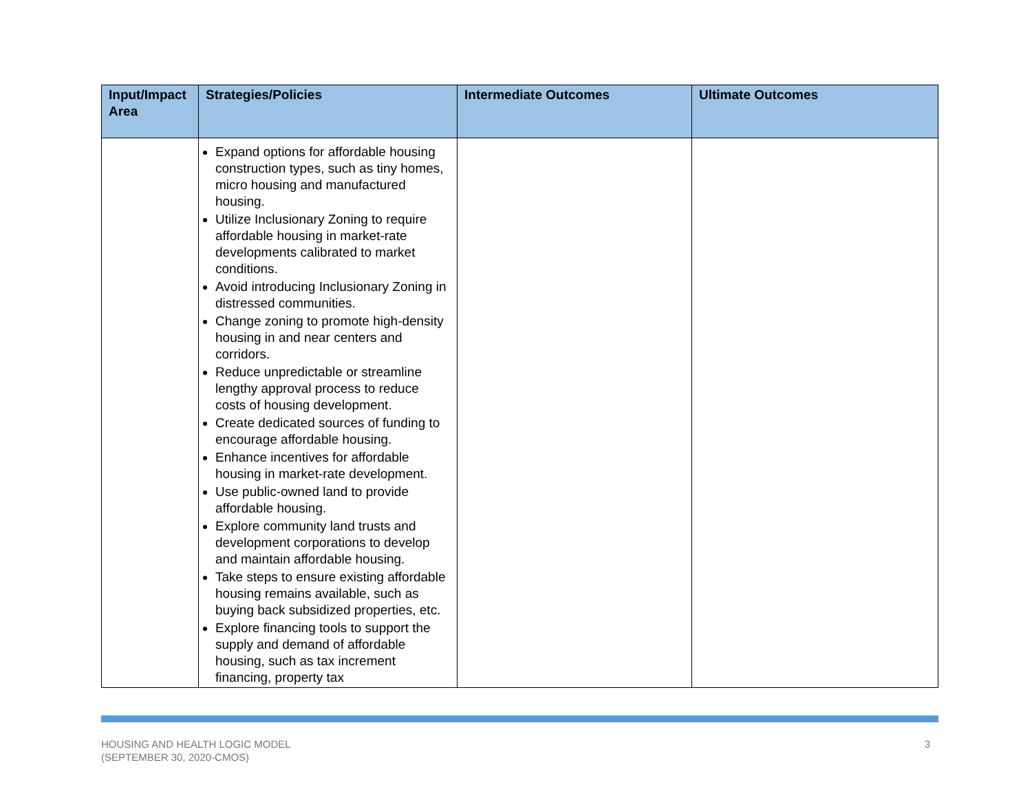| Input/Impact Area | Strategies/Policies | Intermediate Outcomes | Ultimate Outcomes |
| --- | --- | --- | --- |
| | Expand options for affordable housing construction types, such as tiny homes, micro housing and manufactured housing. Utilize Inclusionary Zoning to require affordable housing in market-rate developments calibrated to market conditions. Avoid introducing Inclusionary Zoning in distressed communities. Change zoning to promote high-density housing in and near centers and corridors. Reduce unpredictable or streamline lengthy approval process to reduce costs of housing development. Create dedicated sources of funding to encourage affordable housing. Enhance incentives for affordable housing in market-rate development. Use public-owned land to provide affordable housing. Explore community land trusts and development corporations to develop and maintain affordable housing. Take steps to ensure existing affordable housing remains available, such as buying back subsidized properties, etc. Explore financing tools to support the supply and demand of affordable housing, such as tax increment financing, property tax | | |
HOUSING AND HEALTH LOGIC MODEL
(SEPTEMBER 30, 2020-CMOS)
3